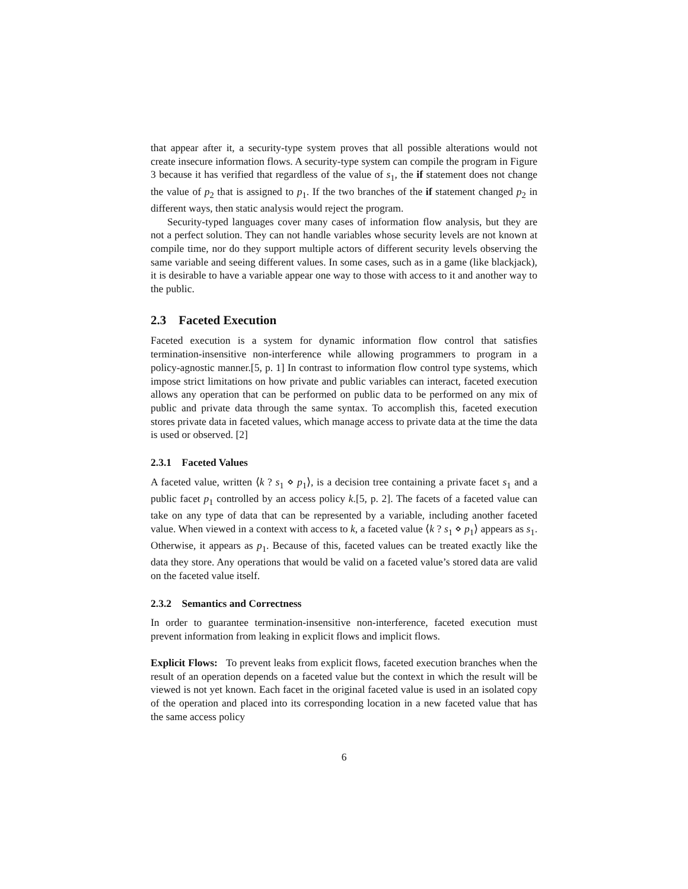that appear after it, a security-type system proves that all possible alterations would not create insecure information flows. A security-type system can compile the program in Figure 3 because it has verified that regardless of the value of s<sub>1</sub>, the if statement does not change the value of p<sub>2</sub> that is assigned to p<sub>1</sub>. If the two branches of the if statement changed p<sub>2</sub> in different ways, then static analysis would reject the program.
Security-typed languages cover many cases of information flow analysis, but they are not a perfect solution. They can not handle variables whose security levels are not known at compile time, nor do they support multiple actors of different security levels observing the same variable and seeing different values. In some cases, such as in a game (like blackjack), it is desirable to have a variable appear one way to those with access to it and another way to the public.
2.3 Faceted Execution
Faceted execution is a system for dynamic information flow control that satisfies termination-insensitive non-interference while allowing programmers to program in a policy-agnostic manner.[5, p. 1] In contrast to information flow control type systems, which impose strict limitations on how private and public variables can interact, faceted execution allows any operation that can be performed on public data to be performed on any mix of public and private data through the same syntax. To accomplish this, faceted execution stores private data in faceted values, which manage access to private data at the time the data is used or observed. [2]
2.3.1 Faceted Values
A faceted value, written ⟨k ? s<sub>1</sub> ⋄ p<sub>1</sub>⟩, is a decision tree containing a private facet s<sub>1</sub> and a public facet p<sub>1</sub> controlled by an access policy k.[5, p. 2]. The facets of a faceted value can take on any type of data that can be represented by a variable, including another faceted value. When viewed in a context with access to k, a faceted value ⟨k ? s<sub>1</sub> ⋄ p<sub>1</sub>⟩ appears as s<sub>1</sub>. Otherwise, it appears as p<sub>1</sub>. Because of this, faceted values can be treated exactly like the data they store. Any operations that would be valid on a faceted value’s stored data are valid on the faceted value itself.
2.3.2 Semantics and Correctness
In order to guarantee termination-insensitive non-interference, faceted execution must prevent information from leaking in explicit flows and implicit flows.
Explicit Flows: To prevent leaks from explicit flows, faceted execution branches when the result of an operation depends on a faceted value but the context in which the result will be viewed is not yet known. Each facet in the original faceted value is used in an isolated copy of the operation and placed into its corresponding location in a new faceted value that has the same access policy
6